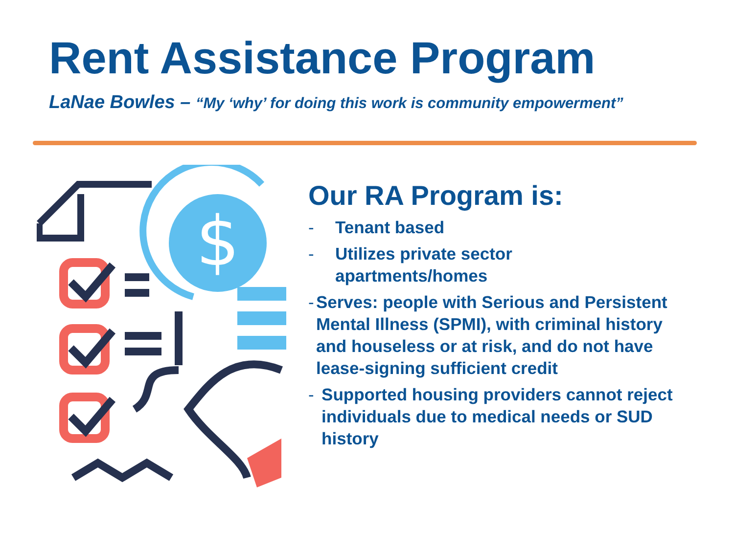Rent Assistance Program
LaNae Bowles – “My ‘why’ for doing this work is community empowerment”
$
Our RA Program is:
- Tenant based
- Utilizes private sector
apartments/homes
- Serves: people with Serious and Persistent Mental Illness (SPMI), with criminal history and houseless or at risk, and do not have lease-signing sufficient credit
- Supported housing providers cannot reject individuals due to medical needs or SUD history